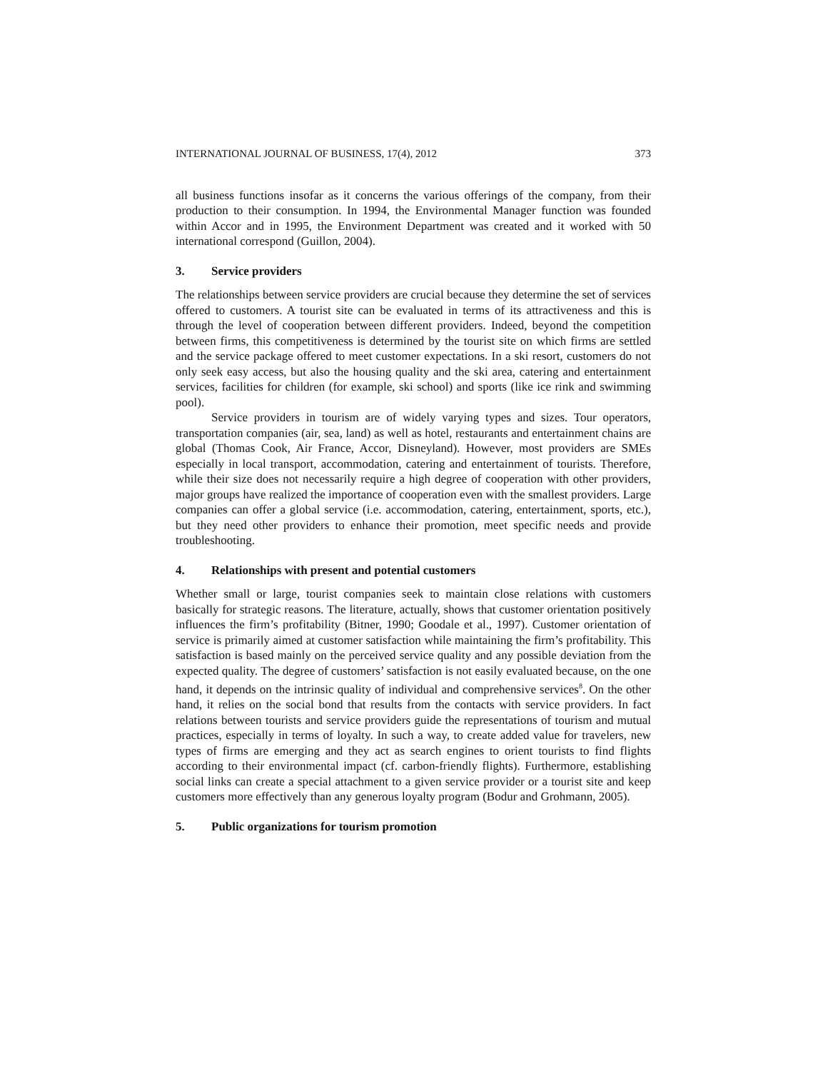INTERNATIONAL JOURNAL OF BUSINESS, 17(4), 2012 373
all business functions insofar as it concerns the various offerings of the company, from their production to their consumption. In 1994, the Environmental Manager function was founded within Accor and in 1995, the Environment Department was created and it worked with 50 international correspond (Guillon, 2004).
3. Service providers
The relationships between service providers are crucial because they determine the set of services offered to customers. A tourist site can be evaluated in terms of its attractiveness and this is through the level of cooperation between different providers. Indeed, beyond the competition between firms, this competitiveness is determined by the tourist site on which firms are settled and the service package offered to meet customer expectations. In a ski resort, customers do not only seek easy access, but also the housing quality and the ski area, catering and entertainment services, facilities for children (for example, ski school) and sports (like ice rink and swimming pool).
Service providers in tourism are of widely varying types and sizes. Tour operators, transportation companies (air, sea, land) as well as hotel, restaurants and entertainment chains are global (Thomas Cook, Air France, Accor, Disneyland). However, most providers are SMEs especially in local transport, accommodation, catering and entertainment of tourists. Therefore, while their size does not necessarily require a high degree of cooperation with other providers, major groups have realized the importance of cooperation even with the smallest providers. Large companies can offer a global service (i.e. accommodation, catering, entertainment, sports, etc.), but they need other providers to enhance their promotion, meet specific needs and provide troubleshooting.
4. Relationships with present and potential customers
Whether small or large, tourist companies seek to maintain close relations with customers basically for strategic reasons. The literature, actually, shows that customer orientation positively influences the firm’s profitability (Bitner, 1990; Goodale et al., 1997). Customer orientation of service is primarily aimed at customer satisfaction while maintaining the firm’s profitability. This satisfaction is based mainly on the perceived service quality and any possible deviation from the expected quality. The degree of customers’ satisfaction is not easily evaluated because, on the one hand, it depends on the intrinsic quality of individual and comprehensive services<sup>8</sup>. On the other hand, it relies on the social bond that results from the contacts with service providers. In fact relations between tourists and service providers guide the representations of tourism and mutual practices, especially in terms of loyalty. In such a way, to create added value for travelers, new types of firms are emerging and they act as search engines to orient tourists to find flights according to their environmental impact (cf. carbon-friendly flights). Furthermore, establishing social links can create a special attachment to a given service provider or a tourist site and keep customers more effectively than any generous loyalty program (Bodur and Grohmann, 2005).
5. Public organizations for tourism promotion